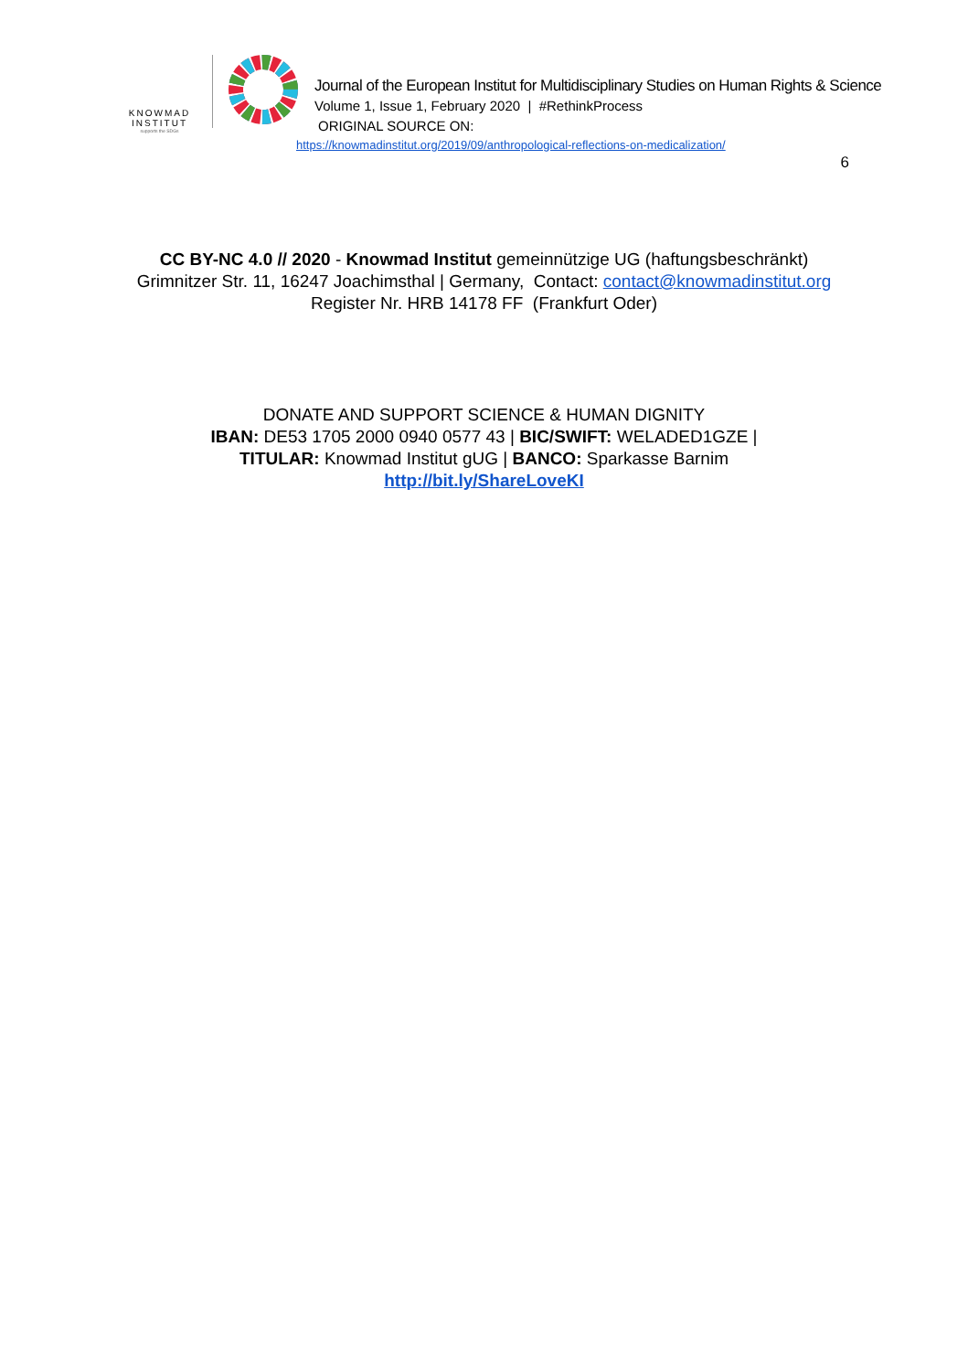KNOWMAD
INSTITUT
supports the SDGs
Journal of the European Institut for Multidisciplinary Studies on Human Rights & Science
Volume 1, Issue 1, February 2020 | #RethinkProcess
ORIGINAL SOURCE ON:
https://knowmadinstitut.org/2019/09/anthropological-reflections-on-medicalization/
6
CC BY-NC 4.0 // 2020 - Knowmad Institut gemeinnützige UG (haftungsbeschränkt)
Grimnitzer Str. 11, 16247 Joachimsthal | Germany, Contact: contact@knowmadinstitut.org
Register Nr. HRB 14178 FF (Frankfurt Oder)
DONATE AND SUPPORT SCIENCE & HUMAN DIGNITY
IBAN: DE53 1705 2000 0940 0577 43 | BIC/SWIFT: WELADED1GZE |
TITULAR: Knowmad Institut gUG | BANCO: Sparkasse Barnim
http://bit.ly/ShareLoveKI